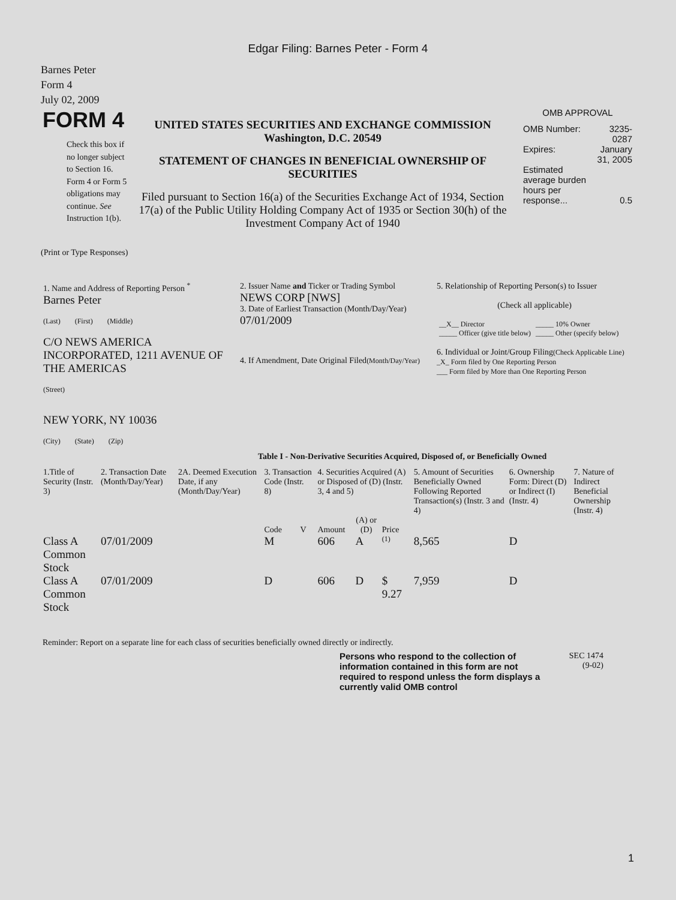Edgar Filing: Barnes Peter - Form 4
Barnes Peter
Form 4
July 02, 2009
FORM 4
Check this box if no longer subject to Section 16. Form 4 or Form 5 obligations may continue. See Instruction 1(b).
UNITED STATES SECURITIES AND EXCHANGE COMMISSION
Washington, D.C. 20549
STATEMENT OF CHANGES IN BENEFICIAL OWNERSHIP OF SECURITIES
Filed pursuant to Section 16(a) of the Securities Exchange Act of 1934, Section 17(a) of the Public Utility Holding Company Act of 1935 or Section 30(h) of the Investment Company Act of 1940
OMB APPROVAL
| OMB Number: | 3235-0287 |
| Expires: | January 31, 2005 |
| Estimated average burden hours per response... | 0.5 |
(Print or Type Responses)
| 1. Name and Address of Reporting Person <sup>*</sup> Barnes Peter (Last) (First) (Middle) C/O NEWS AMERICA INCORPORATED, 1211 AVENUE OF THE AMERICAS (Street) NEW YORK, NY 10036 (City) (State) (Zip) | 2. Issuer Name and Ticker or Trading Symbol NEWS CORP [NWS] 3. Date of Earliest Transaction (Month/Day/Year) 07/01/2009 4. If Amendment, Date Original Filed (Month/Day/Year) | 5. Relationship of Reporting Person(s) to Issuer (Check all applicable) / __X__ Director _____ Officer (give title below) / _____ 10% Owner _____ Other (specify below) / 6. Individual or Joint/Group Filing (Check Applicable Line) _X_ Form filed by One Reporting Person ___ Form filed by More than One Reporting Person |
Table I - Non-Derivative Securities Acquired, Disposed of, or Beneficially Owned
| 1.Title of Security (Instr. 3) | 2. Transaction Date (Month/Day/Year) | 2A. Deemed Execution Date, if any (Month/Day/Year) | 3. Transaction Code (Instr. 8) | | 4. Securities Acquired (A) or Disposed of (D) (Instr. 3, 4 and 5) | | | 5. Amount of Securities Beneficially Owned Following Reported Transaction(s) (Instr. 3 and 4) | 6. Ownership Form: Direct (D) or Indirect (I) (Instr. 4) | 7. Nature of Indirect Beneficial Ownership (Instr. 4) |
| --- | --- | --- | --- | --- | --- | --- | --- | --- | --- | --- |
| | | | Code | V | Amount | (A) or (D) | Price | | | |
| Class A Common Stock | 07/01/2009 | | M | | 606 | A | <sup>(1)</sup> | 8,565 | D | |
| Class A Common Stock | 07/01/2009 | | D | | 606 | D | $ 9.27 | 7,959 | D | |
Reminder: Report on a separate line for each class of securities beneficially owned directly or indirectly.
Persons who respond to the collection of information contained in this form are not required to respond unless the form displays a currently valid OMB control
SEC 1474
(9-02)
1